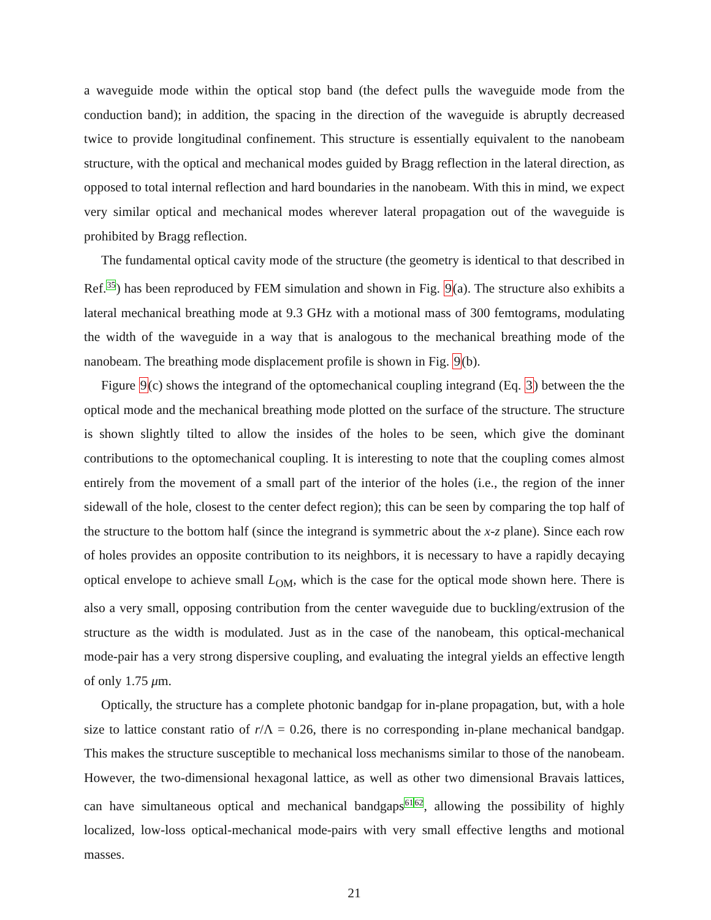a waveguide mode within the optical stop band (the defect pulls the waveguide mode from the conduction band); in addition, the spacing in the direction of the waveguide is abruptly decreased twice to provide longitudinal confinement. This structure is essentially equivalent to the nanobeam structure, with the optical and mechanical modes guided by Bragg reflection in the lateral direction, as opposed to total internal reflection and hard boundaries in the nanobeam. With this in mind, we expect very similar optical and mechanical modes wherever lateral propagation out of the waveguide is prohibited by Bragg reflection.
The fundamental optical cavity mode of the structure (the geometry is identical to that described in Ref.<sup>35</sup>) has been reproduced by FEM simulation and shown in Fig. 9(a). The structure also exhibits a lateral mechanical breathing mode at 9.3 GHz with a motional mass of 300 femtograms, modulating the width of the waveguide in a way that is analogous to the mechanical breathing mode of the nanobeam. The breathing mode displacement profile is shown in Fig. 9(b).
Figure 9(c) shows the integrand of the optomechanical coupling integrand (Eq. 3) between the the optical mode and the mechanical breathing mode plotted on the surface of the structure. The structure is shown slightly tilted to allow the insides of the holes to be seen, which give the dominant contributions to the optomechanical coupling. It is interesting to note that the coupling comes almost entirely from the movement of a small part of the interior of the holes (i.e., the region of the inner sidewall of the hole, closest to the center defect region); this can be seen by comparing the top half of the structure to the bottom half (since the integrand is symmetric about the x-z plane). Since each row of holes provides an opposite contribution to its neighbors, it is necessary to have a rapidly decaying optical envelope to achieve small L<sub>OM</sub>, which is the case for the optical mode shown here. There is also a very small, opposing contribution from the center waveguide due to buckling/extrusion of the structure as the width is modulated. Just as in the case of the nanobeam, this optical-mechanical mode-pair has a very strong dispersive coupling, and evaluating the integral yields an effective length of only 1.75 μm.
Optically, the structure has a complete photonic bandgap for in-plane propagation, but, with a hole size to lattice constant ratio of r/Λ = 0.26, there is no corresponding in-plane mechanical bandgap. This makes the structure susceptible to mechanical loss mechanisms similar to those of the nanobeam. However, the two-dimensional hexagonal lattice, as well as other two dimensional Bravais lattices, can have simultaneous optical and mechanical bandgaps<sup>61</sup><sup>62</sup>, allowing the possibility of highly localized, low-loss optical-mechanical mode-pairs with very small effective lengths and motional masses.
21